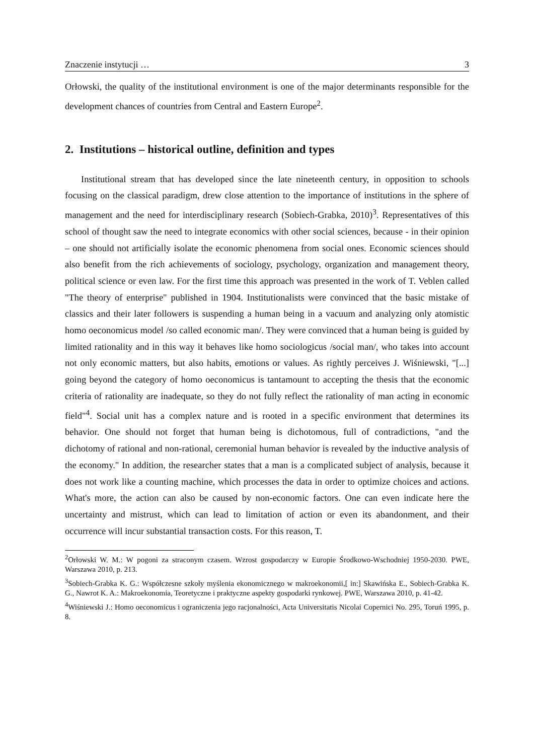Znaczenie instytucji … 3
Orłowski, the quality of the institutional environment is one of the major determinants responsible for the development chances of countries from Central and Eastern Europe<sup>2</sup>.
2. Institutions – historical outline, definition and types
Institutional stream that has developed since the late nineteenth century, in opposition to schools focusing on the classical paradigm, drew close attention to the importance of institutions in the sphere of management and the need for interdisciplinary research (Sobiech-Grabka, 2010)<sup>3</sup>. Representatives of this school of thought saw the need to integrate economics with other social sciences, because - in their opinion – one should not artificially isolate the economic phenomena from social ones. Economic sciences should also benefit from the rich achievements of sociology, psychology, organization and management theory, political science or even law. For the first time this approach was presented in the work of T. Veblen called "The theory of enterprise" published in 1904. Institutionalists were convinced that the basic mistake of classics and their later followers is suspending a human being in a vacuum and analyzing only atomistic homo oeconomicus model /so called economic man/. They were convinced that a human being is guided by limited rationality and in this way it behaves like homo sociologicus /social man/, who takes into account not only economic matters, but also habits, emotions or values. As rightly perceives J. Wiśniewski, "[...] going beyond the category of homo oeconomicus is tantamount to accepting the thesis that the economic criteria of rationality are inadequate, so they do not fully reflect the rationality of man acting in economic field"<sup>4</sup>. Social unit has a complex nature and is rooted in a specific environment that determines its behavior. One should not forget that human being is dichotomous, full of contradictions, "and the dichotomy of rational and non-rational, ceremonial human behavior is revealed by the inductive analysis of the economy." In addition, the researcher states that a man is a complicated subject of analysis, because it does not work like a counting machine, which processes the data in order to optimize choices and actions. What's more, the action can also be caused by non-economic factors. One can even indicate here the uncertainty and mistrust, which can lead to limitation of action or even its abandonment, and their occurrence will incur substantial transaction costs. For this reason, T.
<sup>2</sup> Orłowski W. M.: W pogoni za straconym czasem. Wzrost gospodarczy w Europie Środkowo-Wschodniej 1950-2030. PWE, Warszawa 2010, p. 213.
<sup>3</sup> Sobiech-Grabka K. G.: Współczesne szkoły myślenia ekonomicznego w makroekonomii,[ in:] Skawińska E., Sobiech-Grabka K. G., Nawrot K. A.: Makroekonomia, Teoretyczne i praktyczne aspekty gospodarki rynkowej. PWE, Warszawa 2010, p. 41-42.
<sup>4</sup> Wiśniewski J.: Homo oeconomicus i ograniczenia jego racjonalności, Acta Universitatis Nicolai Copernici No. 295, Toruń 1995, p. 8.